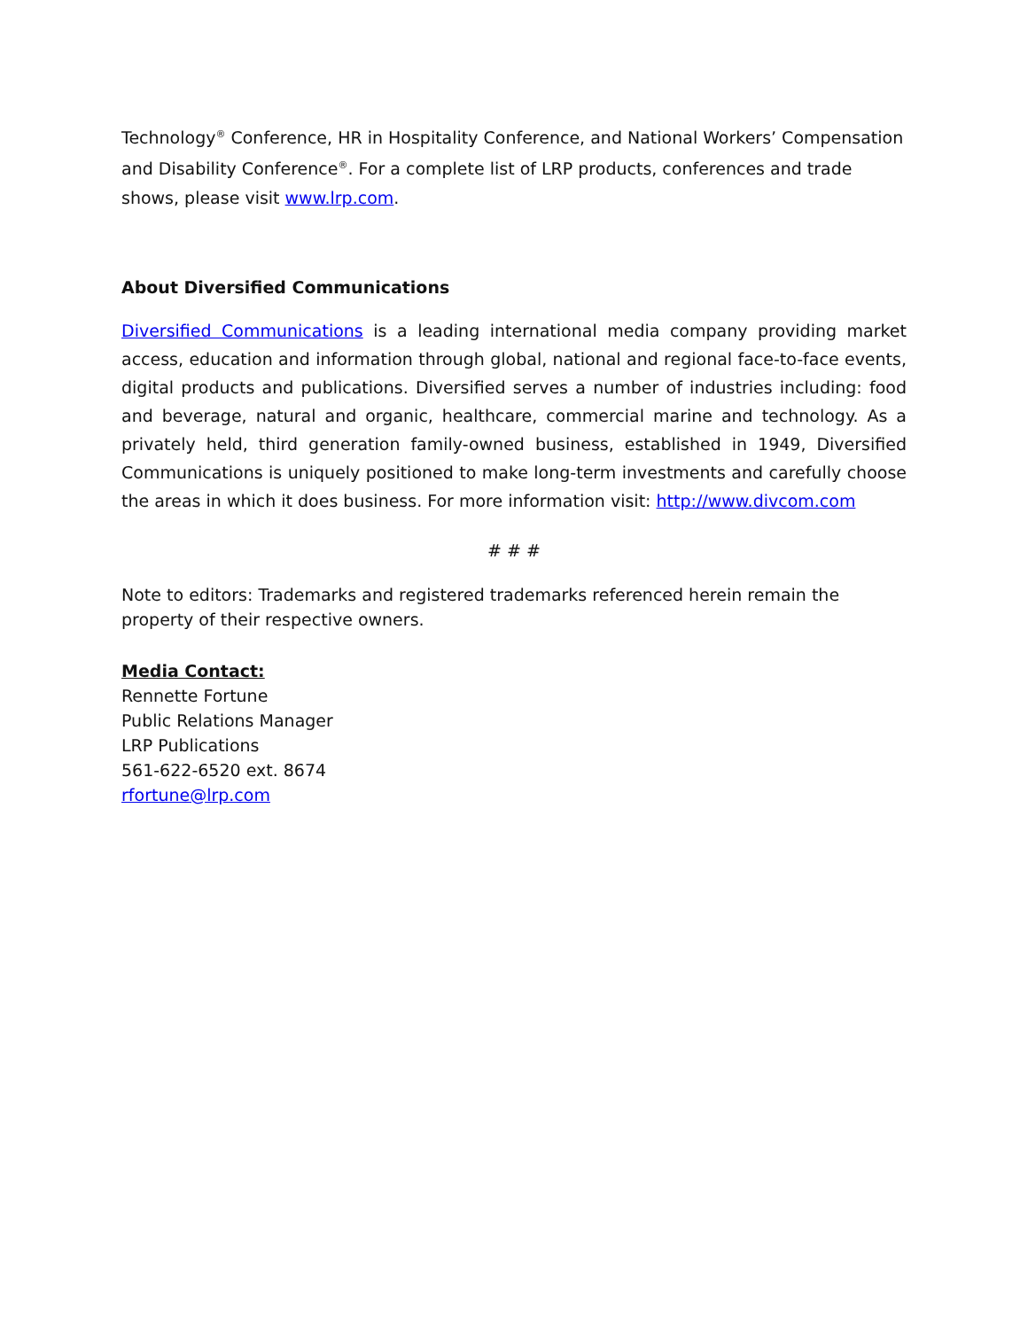Technology<sup>®</sup> Conference, HR in Hospitality Conference, and National Workers’ Compensation and Disability Conference<sup>®</sup>. For a complete list of LRP products, conferences and trade shows, please visit www.lrp.com.
About Diversified Communications
Diversified Communications is a leading international media company providing market access, education and information through global, national and regional face-to-face events, digital products and publications. Diversified serves a number of industries including: food and beverage, natural and organic, healthcare, commercial marine and technology. As a privately held, third generation family-owned business, established in 1949, Diversified Communications is uniquely positioned to make long-term investments and carefully choose the areas in which it does business. For more information visit: http://www.divcom.com
# # #
Note to editors: Trademarks and registered trademarks referenced herein remain the property of their respective owners.
Media Contact:
Rennette Fortune
Public Relations Manager
LRP Publications
561-622-6520 ext. 8674
rfortune@lrp.com